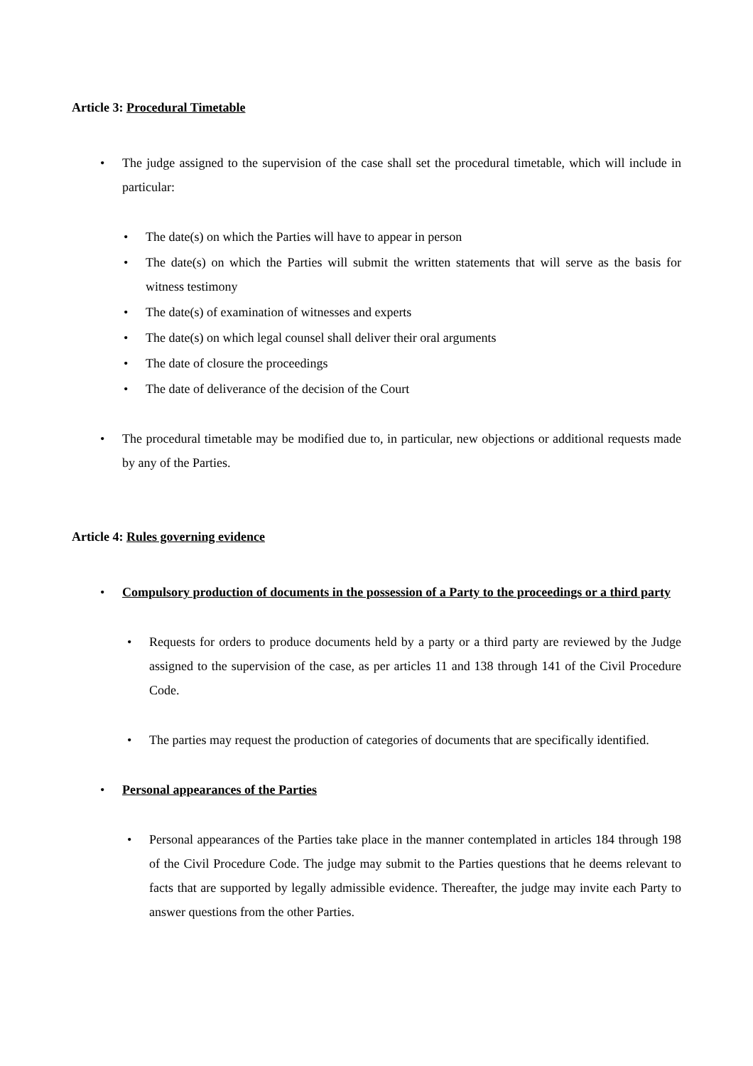Article 3: Procedural Timetable
• The judge assigned to the supervision of the case shall set the procedural timetable, which will include in particular:
• The date(s) on which the Parties will have to appear in person
• The date(s) on which the Parties will submit the written statements that will serve as the basis for witness testimony
• The date(s) of examination of witnesses and experts
• The date(s) on which legal counsel shall deliver their oral arguments
• The date of closure the proceedings
• The date of deliverance of the decision of the Court
• The procedural timetable may be modified due to, in particular, new objections or additional requests made by any of the Parties.
Article 4: Rules governing evidence
• Compulsory production of documents in the possession of a Party to the proceedings or a third party
• Requests for orders to produce documents held by a party or a third party are reviewed by the Judge assigned to the supervision of the case, as per articles 11 and 138 through 141 of the Civil Procedure Code.
• The parties may request the production of categories of documents that are specifically identified.
• Personal appearances of the Parties
• Personal appearances of the Parties take place in the manner contemplated in articles 184 through 198 of the Civil Procedure Code. The judge may submit to the Parties questions that he deems relevant to facts that are supported by legally admissible evidence. Thereafter, the judge may invite each Party to answer questions from the other Parties.